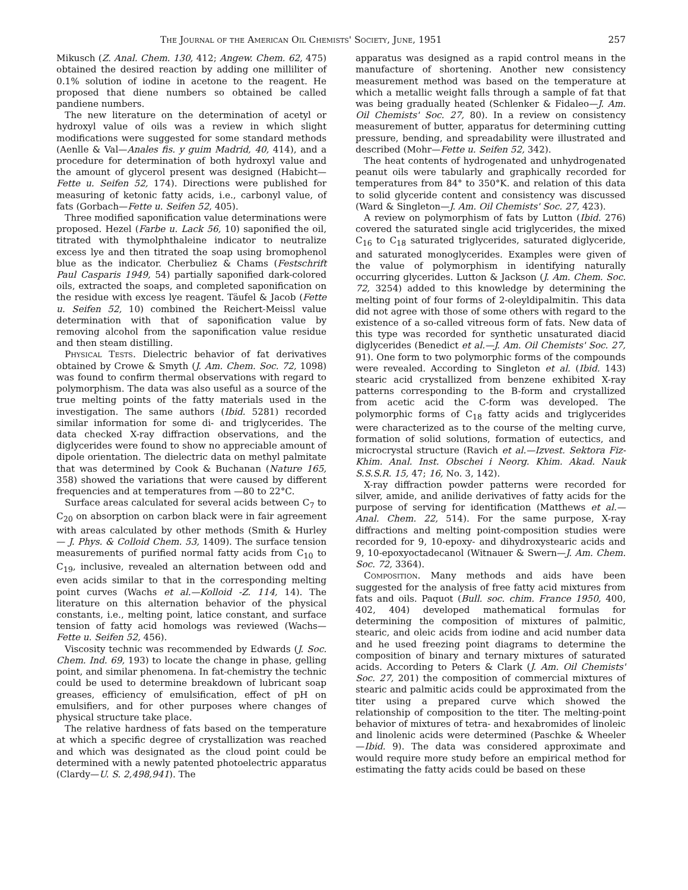The Journal of the American Oil Chemists' Society, June, 1951 257
Mikusch (Z. Anal. Chem. 130, 412; Angew. Chem. 62, 475) obtained the desired reaction by adding one milliliter of 0.1% solution of iodine in acetone to the reagent. He proposed that diene numbers so obtained be called pandiene numbers.
The new literature on the determination of acetyl or hydroxyl value of oils was a review in which slight modifications were suggested for some standard methods (Aenlle & Val—Anales fis. y guim Madrid, 40, 414), and a procedure for determination of both hydroxyl value and the amount of glycerol present was designed (Habicht—Fette u. Seifen 52, 174). Directions were published for measuring of ketonic fatty acids, i.e., carbonyl value, of fats (Gorbach—Fette u. Seifen 52, 405).
Three modified saponification value determinations were proposed. Hezel (Farbe u. Lack 56, 10) saponified the oil, titrated with thymolphthaleine indicator to neutralize excess lye and then titrated the soap using bromophenol blue as the indicator. Cherbuliez & Chams (Festschrift Paul Casparis 1949, 54) partially saponified dark-colored oils, extracted the soaps, and completed saponification on the residue with excess lye reagent. Täufel & Jacob (Fette u. Seifen 52, 10) combined the Reichert-Meissl value determination with that of saponification value by removing alcohol from the saponification value residue and then steam distilling.
Physical Tests. Dielectric behavior of fat derivatives obtained by Crowe & Smyth (J. Am. Chem. Soc. 72, 1098) was found to confirm thermal observations with regard to polymorphism. The data was also useful as a source of the true melting points of the fatty materials used in the investigation. The same authors (Ibid. 5281) recorded similar information for some di- and triglycerides. The data checked X-ray diffraction observations, and the diglycerides were found to show no appreciable amount of dipole orientation. The dielectric data on methyl palmitate that was determined by Cook & Buchanan (Nature 165, 358) showed the variations that were caused by different frequencies and at temperatures from —80 to 22°C.
Surface areas calculated for several acids between C<sub>7</sub> to C<sub>20</sub> on absorption on carbon black were in fair agreement with areas calculated by other methods (Smith & Hurley — J. Phys. & Colloid Chem. 53, 1409). The surface tension measurements of purified normal fatty acids from C<sub>10</sub> to C<sub>19</sub>, inclusive, revealed an alternation between odd and even acids similar to that in the corresponding melting point curves (Wachs et al.—Kolloid -Z. 114, 14). The literature on this alternation behavior of the physical constants, i.e., melting point, latice constant, and surface tension of fatty acid homologs was reviewed (Wachs—Fette u. Seifen 52, 456).
Viscosity technic was recommended by Edwards (J. Soc. Chem. Ind. 69, 193) to locate the change in phase, gelling point, and similar phenomena. In fat-chemistry the technic could be used to determine breakdown of lubricant soap greases, efficiency of emulsification, effect of pH on emulsifiers, and for other purposes where changes of physical structure take place.
The relative hardness of fats based on the temperature at which a specific degree of crystallization was reached and which was designated as the cloud point could be determined with a newly patented photoelectric apparatus (Clardy—U. S. 2,498,941). The
apparatus was designed as a rapid control means in the manufacture of shortening. Another new consistency measurement method was based on the temperature at which a metallic weight falls through a sample of fat that was being gradually heated (Schlenker & Fidaleo—J. Am. Oil Chemists' Soc. 27, 80). In a review on consistency measurement of butter, apparatus for determining cutting pressure, bending, and spreadability were illustrated and described (Mohr—Fette u. Seifen 52, 342).
The heat contents of hydrogenated and unhydrogenated peanut oils were tabularly and graphically recorded for temperatures from 84° to 350°K. and relation of this data to solid glyceride content and consistency was discussed (Ward & Singleton—J. Am. Oil Chemists' Soc. 27, 423).
A review on polymorphism of fats by Lutton (Ibid. 276) covered the saturated single acid triglycerides, the mixed C<sub>16</sub> to C<sub>18</sub> saturated triglycerides, saturated diglyceride, and saturated monoglycerides. Examples were given of the value of polymorphism in identifying naturally occurring glycerides. Lutton & Jackson (J. Am. Chem. Soc. 72, 3254) added to this knowledge by determining the melting point of four forms of 2-oleyldipalmitin. This data did not agree with those of some others with regard to the existence of a so-called vitreous form of fats. New data of this type was recorded for synthetic unsaturated diacid diglycerides (Benedict et al.—J. Am. Oil Chemists' Soc. 27, 91). One form to two polymorphic forms of the compounds were revealed. According to Singleton et al. (Ibid. 143) stearic acid crystallized from benzene exhibited X-ray patterns corresponding to the B-form and crystallized from acetic acid the C-form was developed. The polymorphic forms of C<sub>18</sub> fatty acids and triglycerides were characterized as to the course of the melting curve, formation of solid solutions, formation of eutectics, and microcrystal structure (Ravich et al.—Izvest. Sektora Fiz-Khim. Anal. Inst. Obschei i Neorg. Khim. Akad. Nauk S.S.S.R. 15, 47; 16, No. 3, 142).
X-ray diffraction powder patterns were recorded for silver, amide, and anilide derivatives of fatty acids for the purpose of serving for identification (Matthews et al.—Anal. Chem. 22, 514). For the same purpose, X-ray diffractions and melting point-composition studies were recorded for 9, 10-epoxy- and dihydroxystearic acids and 9, 10-epoxyoctadecanol (Witnauer & Swern—J. Am. Chem. Soc. 72, 3364).
Composition. Many methods and aids have been suggested for the analysis of free fatty acid mixtures from fats and oils. Paquot (Bull. soc. chim. France 1950, 400, 402, 404) developed mathematical formulas for determining the composition of mixtures of palmitic, stearic, and oleic acids from iodine and acid number data and he used freezing point diagrams to determine the composition of binary and ternary mixtures of saturated acids. According to Peters & Clark (J. Am. Oil Chemists' Soc. 27, 201) the composition of commercial mixtures of stearic and palmitic acids could be approximated from the titer using a prepared curve which showed the relationship of composition to the titer. The melting-point behavior of mixtures of tetra- and hexabromides of linoleic and linolenic acids were determined (Paschke & Wheeler —Ibid. 9). The data was considered approximate and would require more study before an empirical method for estimating the fatty acids could be based on these